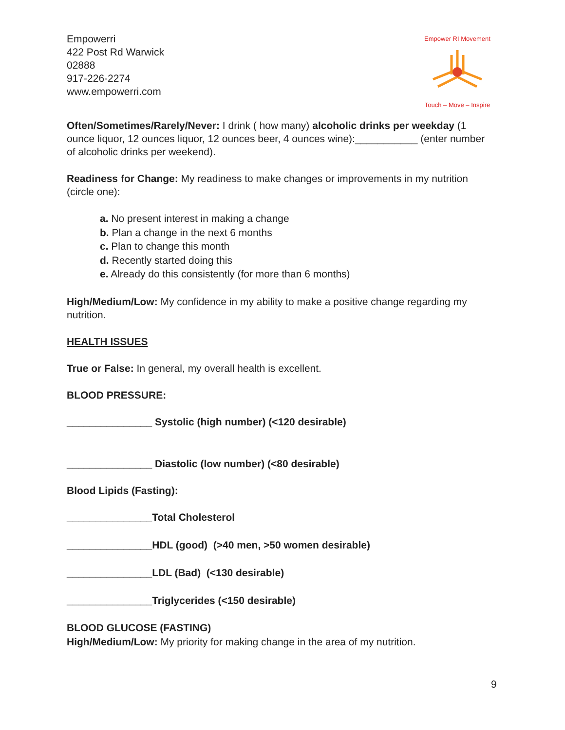Empowerri
422 Post Rd Warwick
02888
917-226-2274
www.empowerri.com
Empower RI Movement Touch – Move – Inspire
Often/Sometimes/Rarely/Never: I drink ( how many) alcoholic drinks per weekday (1 ounce liquor, 12 ounces liquor, 12 ounces beer, 4 ounces wine):___________ (enter number of alcoholic drinks per weekend).
Readiness for Change: My readiness to make changes or improvements in my nutrition (circle one):
a. No present interest in making a change
b. Plan a change in the next 6 months
c. Plan to change this month
d. Recently started doing this
e. Already do this consistently (for more than 6 months)
High/Medium/Low: My confidence in my ability to make a positive change regarding my nutrition.
HEALTH ISSUES
True or False: In general, my overall health is excellent.
BLOOD PRESSURE:
_______________ Systolic (high number) (<120 desirable)
_______________ Diastolic (low number) (<80 desirable)
Blood Lipids (Fasting):
_______________Total Cholesterol
_______________HDL (good) (>40 men, >50 women desirable)
_______________LDL (Bad) (<130 desirable)
_______________Triglycerides (<150 desirable)
BLOOD GLUCOSE (FASTING)
High/Medium/Low: My priority for making change in the area of my nutrition.
9